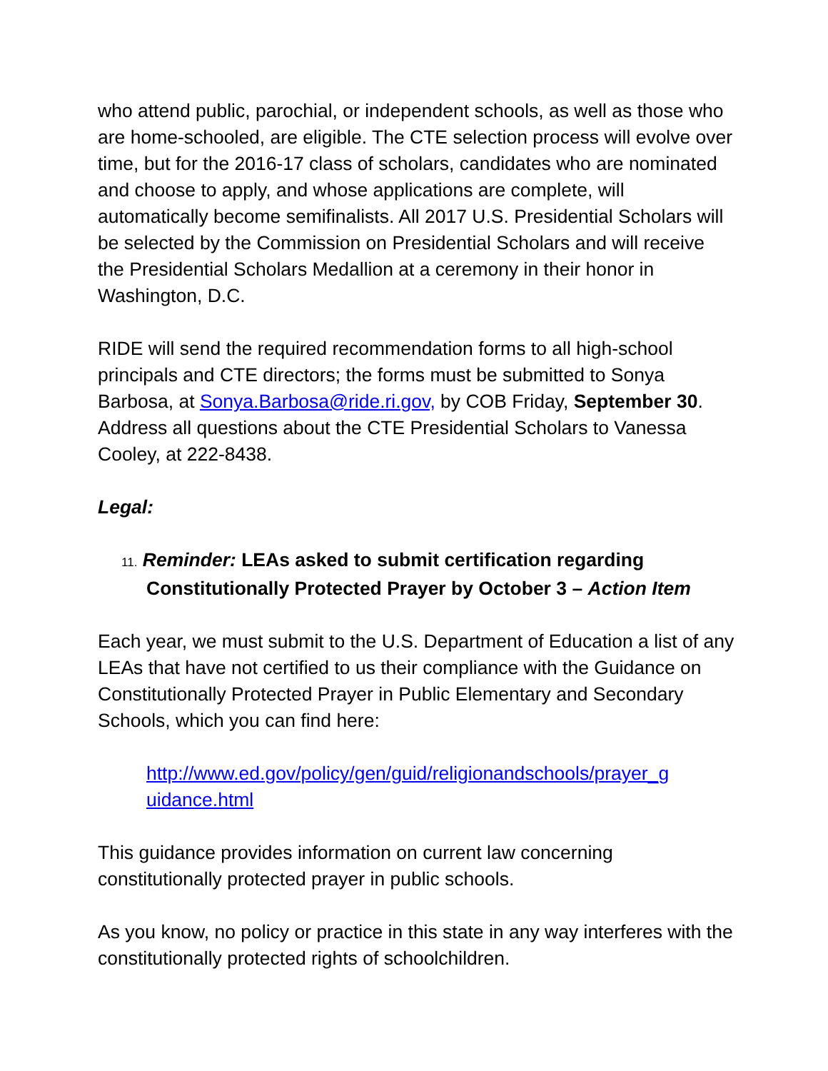who attend public, parochial, or independent schools, as well as those who are home-schooled, are eligible. The CTE selection process will evolve over time, but for the 2016-17 class of scholars, candidates who are nominated and choose to apply, and whose applications are complete, will automatically become semifinalists. All 2017 U.S. Presidential Scholars will be selected by the Commission on Presidential Scholars and will receive the Presidential Scholars Medallion at a ceremony in their honor in Washington, D.C.
RIDE will send the required recommendation forms to all high-school principals and CTE directors; the forms must be submitted to Sonya Barbosa, at Sonya.Barbosa@ride.ri.gov, by COB Friday, September 30. Address all questions about the CTE Presidential Scholars to Vanessa Cooley, at 222-8438.
Legal:
11. Reminder: LEAs asked to submit certification regarding Constitutionally Protected Prayer by October 3 – Action Item
Each year, we must submit to the U.S. Department of Education a list of any LEAs that have not certified to us their compliance with the Guidance on Constitutionally Protected Prayer in Public Elementary and Secondary Schools, which you can find here:
http://www.ed.gov/policy/gen/guid/religionandschools/prayer_g uidance.html
This guidance provides information on current law concerning constitutionally protected prayer in public schools.
As you know, no policy or practice in this state in any way interferes with the constitutionally protected rights of schoolchildren.